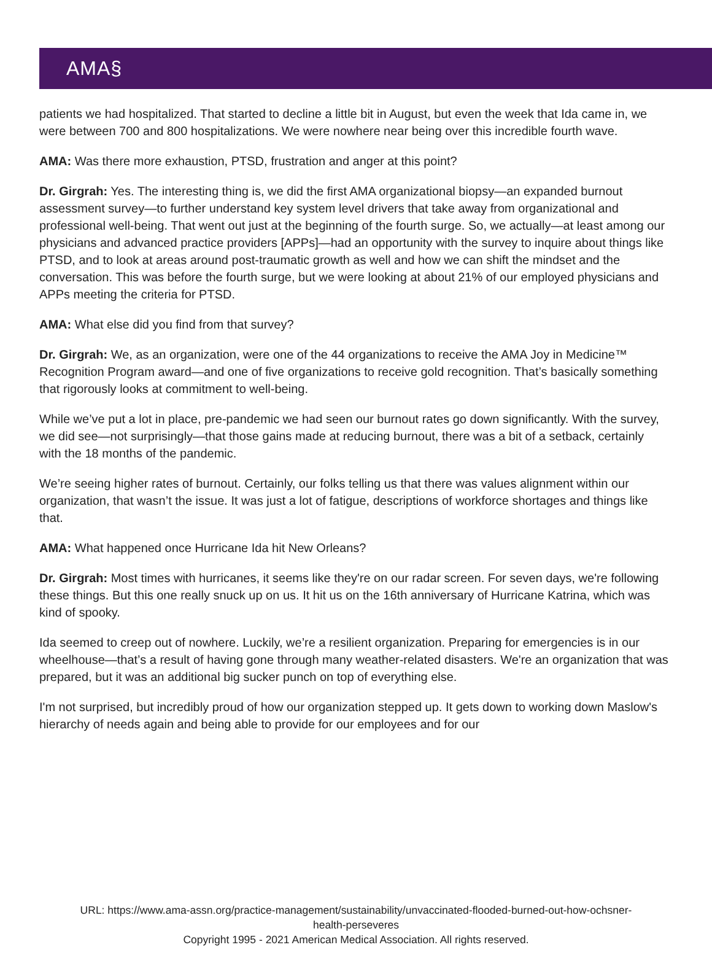AMA§
patients we had hospitalized. That started to decline a little bit in August, but even the week that Ida came in, we were between 700 and 800 hospitalizations. We were nowhere near being over this incredible fourth wave.
AMA: Was there more exhaustion, PTSD, frustration and anger at this point?
Dr. Girgrah: Yes. The interesting thing is, we did the first AMA organizational biopsy—an expanded burnout assessment survey—to further understand key system level drivers that take away from organizational and professional well-being. That went out just at the beginning of the fourth surge. So, we actually—at least among our physicians and advanced practice providers [APPs]—had an opportunity with the survey to inquire about things like PTSD, and to look at areas around post-traumatic growth as well and how we can shift the mindset and the conversation. This was before the fourth surge, but we were looking at about 21% of our employed physicians and APPs meeting the criteria for PTSD.
AMA: What else did you find from that survey?
Dr. Girgrah: We, as an organization, were one of the 44 organizations to receive the AMA Joy in Medicine™ Recognition Program award—and one of five organizations to receive gold recognition. That’s basically something that rigorously looks at commitment to well-being.
While we’ve put a lot in place, pre-pandemic we had seen our burnout rates go down significantly. With the survey, we did see—not surprisingly—that those gains made at reducing burnout, there was a bit of a setback, certainly with the 18 months of the pandemic.
We’re seeing higher rates of burnout. Certainly, our folks telling us that there was values alignment within our organization, that wasn’t the issue. It was just a lot of fatigue, descriptions of workforce shortages and things like that.
AMA: What happened once Hurricane Ida hit New Orleans?
Dr. Girgrah: Most times with hurricanes, it seems like they're on our radar screen. For seven days, we're following these things. But this one really snuck up on us. It hit us on the 16th anniversary of Hurricane Katrina, which was kind of spooky.
Ida seemed to creep out of nowhere. Luckily, we’re a resilient organization. Preparing for emergencies is in our wheelhouse—that’s a result of having gone through many weather-related disasters. We're an organization that was prepared, but it was an additional big sucker punch on top of everything else.
I'm not surprised, but incredibly proud of how our organization stepped up. It gets down to working down Maslow's hierarchy of needs again and being able to provide for our employees and for our
URL: https://www.ama-assn.org/practice-management/sustainability/unvaccinated-flooded-burned-out-how-ochsner-
health-perseveres
Copyright 1995 - 2021 American Medical Association. All rights reserved.